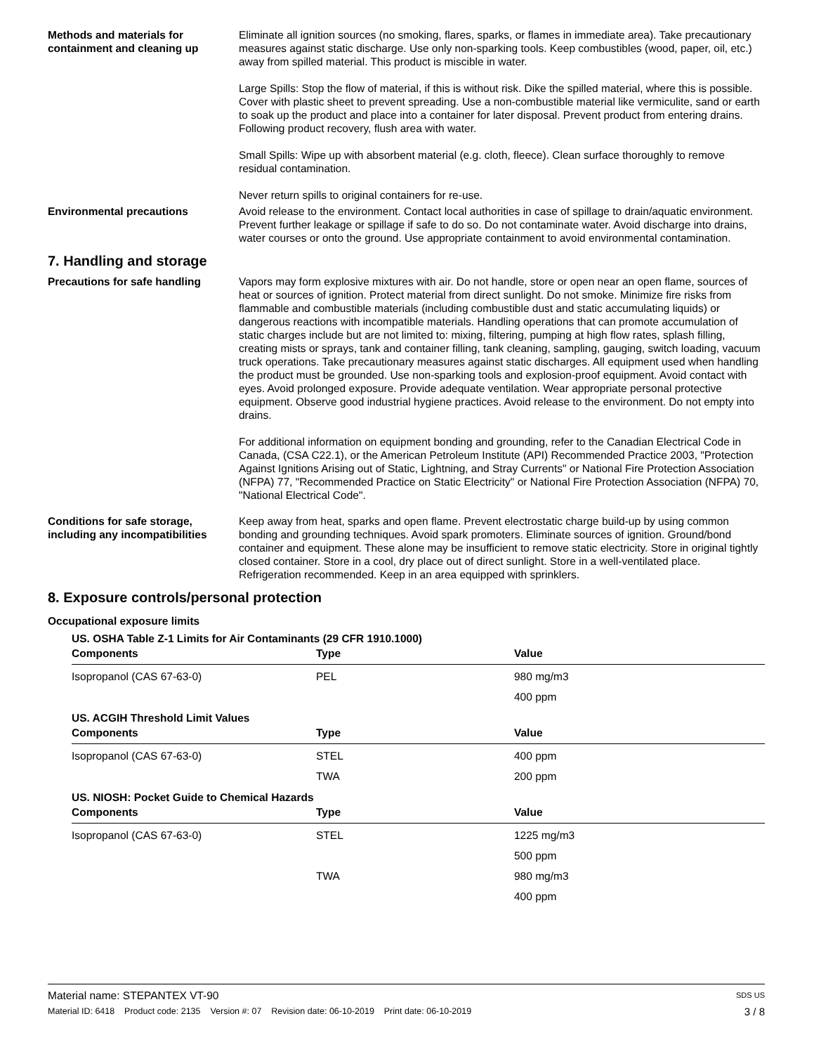Methods and materials for containment and cleaning up
Eliminate all ignition sources (no smoking, flares, sparks, or flames in immediate area). Take precautionary measures against static discharge. Use only non-sparking tools. Keep combustibles (wood, paper, oil, etc.) away from spilled material. This product is miscible in water.
Large Spills: Stop the flow of material, if this is without risk. Dike the spilled material, where this is possible. Cover with plastic sheet to prevent spreading. Use a non-combustible material like vermiculite, sand or earth to soak up the product and place into a container for later disposal. Prevent product from entering drains. Following product recovery, flush area with water.
Small Spills: Wipe up with absorbent material (e.g. cloth, fleece). Clean surface thoroughly to remove residual contamination.
Never return spills to original containers for re-use.
Environmental precautions Avoid release to the environment. Contact local authorities in case of spillage to drain/aquatic environment. Prevent further leakage or spillage if safe to do so. Do not contaminate water. Avoid discharge into drains, water courses or onto the ground. Use appropriate containment to avoid environmental contamination.
7. Handling and storage
Precautions for safe handling Vapors may form explosive mixtures with air. Do not handle, store or open near an open flame, sources of heat or sources of ignition. Protect material from direct sunlight. Do not smoke. Minimize fire risks from flammable and combustible materials (including combustible dust and static accumulating liquids) or dangerous reactions with incompatible materials. Handling operations that can promote accumulation of static charges include but are not limited to: mixing, filtering, pumping at high flow rates, splash filling, creating mists or sprays, tank and container filling, tank cleaning, sampling, gauging, switch loading, vacuum truck operations. Take precautionary measures against static discharges. All equipment used when handling the product must be grounded. Use non-sparking tools and explosion-proof equipment. Avoid contact with eyes. Avoid prolonged exposure. Provide adequate ventilation. Wear appropriate personal protective equipment. Observe good industrial hygiene practices. Avoid release to the environment. Do not empty into drains.
For additional information on equipment bonding and grounding, refer to the Canadian Electrical Code in Canada, (CSA C22.1), or the American Petroleum Institute (API) Recommended Practice 2003, "Protection Against Ignitions Arising out of Static, Lightning, and Stray Currents" or National Fire Protection Association (NFPA) 77, "Recommended Practice on Static Electricity" or National Fire Protection Association (NFPA) 70, "National Electrical Code".
Conditions for safe storage, including any incompatibilities
Keep away from heat, sparks and open flame. Prevent electrostatic charge build-up by using common bonding and grounding techniques. Avoid spark promoters. Eliminate sources of ignition. Ground/bond container and equipment. These alone may be insufficient to remove static electricity. Store in original tightly closed container. Store in a cool, dry place out of direct sunlight. Store in a well-ventilated place. Refrigeration recommended. Keep in an area equipped with sprinklers.
8. Exposure controls/personal protection
Occupational exposure limits
US. OSHA Table Z-1 Limits for Air Contaminants (29 CFR 1910.1000)
| Components | Type | Value |
| --- | --- | --- |
| Isopropanol (CAS 67-63-0) | PEL | 980 mg/m3 |
| | | 400 ppm |
US. ACGIH Threshold Limit Values
| Components | Type | Value |
| --- | --- | --- |
| Isopropanol (CAS 67-63-0) | STEL | 400 ppm |
| | TWA | 200 ppm |
US. NIOSH: Pocket Guide to Chemical Hazards
| Components | Type | Value |
| --- | --- | --- |
| Isopropanol (CAS 67-63-0) | STEL | 1225 mg/m3 |
| | | 500 ppm |
| | TWA | 980 mg/m3 |
| | | 400 ppm |
Material name: STEPANTEX VT-90 SDS US
Material ID: 6418 Product code: 2135 Version #: 07 Revision date: 06-10-2019 Print date: 06-10-2019 3 / 8